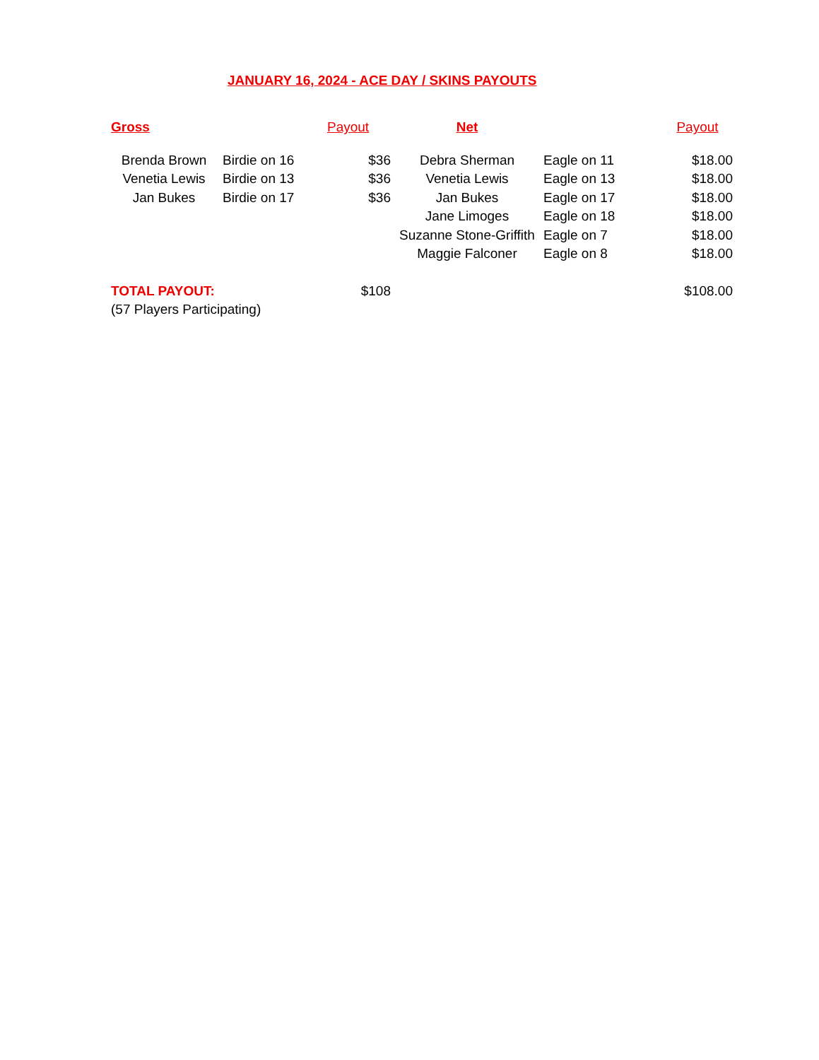JANUARY 16, 2024 - ACE DAY / SKINS PAYOUTS
| Gross | | Payout | Net | | Payout |
| --- | --- | --- | --- | --- | --- |
| Brenda Brown | Birdie on 16 | $36 | Debra Sherman | Eagle on 11 | $18.00 |
| Venetia Lewis | Birdie on 13 | $36 | Venetia Lewis | Eagle on 13 | $18.00 |
| Jan Bukes | Birdie on 17 | $36 | Jan Bukes | Eagle on 17 | $18.00 |
| | | | Jane Limoges | Eagle on 18 | $18.00 |
| | | | Suzanne Stone-Griffith | Eagle on 7 | $18.00 |
| | | | Maggie Falconer | Eagle on 8 | $18.00 |
| TOTAL PAYOUT: | | $108 | | | $108.00 |
| (57 Players Participating) | | | | | |